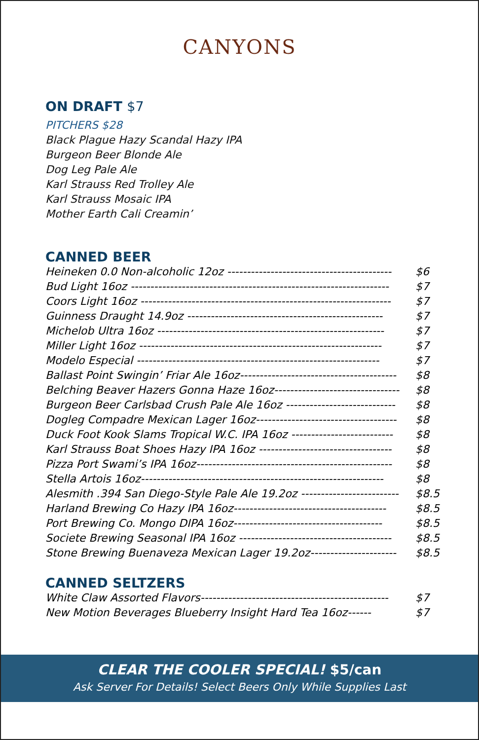CANYONS
ON DRAFT $7
PITCHERS $28
Black Plague Hazy Scandal Hazy IPA
Burgeon Beer Blonde Ale
Dog Leg Pale Ale
Karl Strauss Red Trolley Ale
Karl Strauss Mosaic IPA
Mother Earth Cali Creamin’
CANNED BEER
Heineken 0.0 Non-alcoholic 12oz ------------------------------------------ $6
Bud Light 16oz ------------------------------------------------------------------ $7
Coors Light 16oz ---------------------------------------------------------------- $7
Guinness Draught 14.9oz -------------------------------------------------- $7
Michelob Ultra 16oz ---------------------------------------------------------- $7
Miller Light 16oz -------------------------------------------------------------- $7
Modelo Especial -------------------------------------------------------------- $7
Ballast Point Swingin’ Friar Ale 16oz---------------------------------------- $8
Belching Beaver Hazers Gonna Haze 16oz-------------------------------- $8
Burgeon Beer Carlsbad Crush Pale Ale 16oz ---------------------------- $8
Dogleg Compadre Mexican Lager 16oz------------------------------------ $8
Duck Foot Kook Slams Tropical W.C. IPA 16oz -------------------------- $8
Karl Strauss Boat Shoes Hazy IPA 16oz ---------------------------------- $8
Pizza Port Swami’s IPA 16oz-------------------------------------------------- $8
Stella Artois 16oz-------------------------------------------------------------- $8
Alesmith .394 San Diego-Style Pale Ale 19.2oz ------------------------- $8.5
Harland Brewing Co Hazy IPA 16oz--------------------------------------- $8.5
Port Brewing Co. Mongo DIPA 16oz-------------------------------------- $8.5
Societe Brewing Seasonal IPA 16oz --------------------------------------- $8.5
Stone Brewing Buenaveza Mexican Lager 19.2oz---------------------- $8.5
CANNED SELTZERS
White Claw Assorted Flavors------------------------------------------------ $7
New Motion Beverages Blueberry Insight Hard Tea 16oz------ $7
CLEAR THE COOLER SPECIAL! $5/can
Ask Server For Details! Select Beers Only While Supplies Last